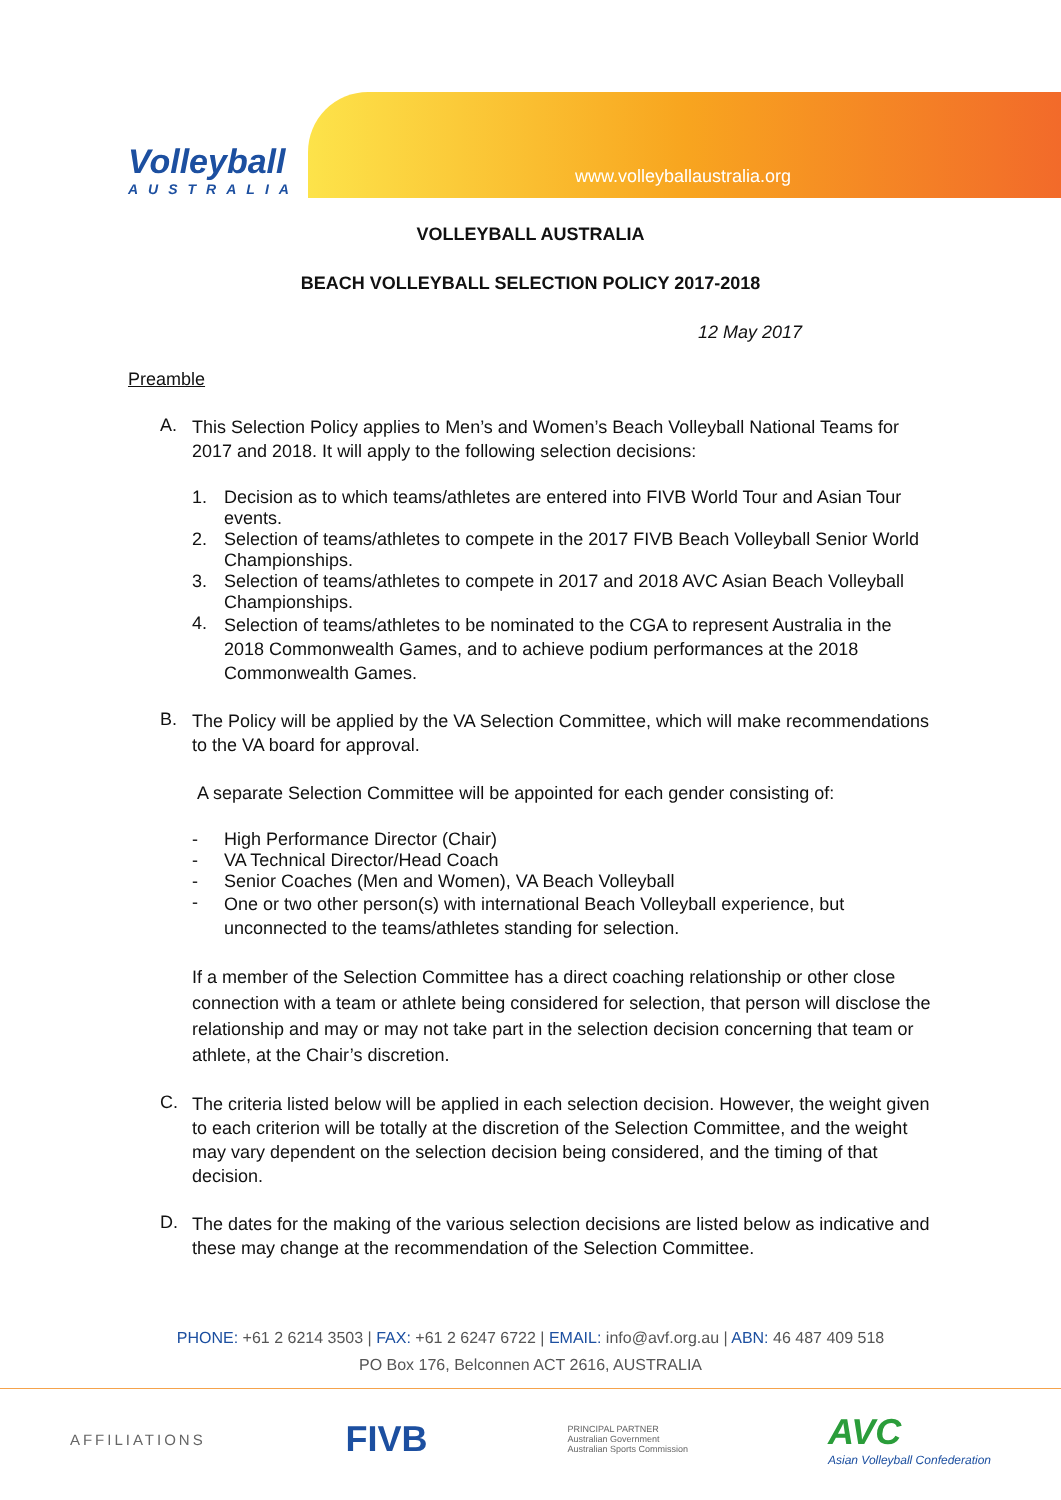Volleyball
AUSTRALIA
www.volleyballaustralia.org
VOLLEYBALL AUSTRALIA
BEACH VOLLEYBALL SELECTION POLICY 2017-2018
12 May 2017
Preamble
A.
This Selection Policy applies to Men’s and Women’s Beach Volleyball National Teams for 2017 and 2018. It will apply to the following selection decisions:
1. Decision as to which teams/athletes are entered into FIVB World Tour and Asian Tour events.
2. Selection of teams/athletes to compete in the 2017 FIVB Beach Volleyball Senior World Championships.
3. Selection of teams/athletes to compete in 2017 and 2018 AVC Asian Beach Volleyball Championships.
4.
Selection of teams/athletes to be nominated to the CGA to represent Australia in the 2018 Commonwealth Games, and to achieve podium performances at the 2018 Commonwealth Games.
B.
The Policy will be applied by the VA Selection Committee, which will make recommendations to the VA board for approval.
A separate Selection Committee will be appointed for each gender consisting of:
- High Performance Director (Chair)
- VA Technical Director/Head Coach
- Senior Coaches (Men and Women), VA Beach Volleyball
-
One or two other person(s) with international Beach Volleyball experience, but unconnected to the teams/athletes standing for selection.
If a member of the Selection Committee has a direct coaching relationship or other close connection with a team or athlete being considered for selection, that person will disclose the relationship and may or may not take part in the selection decision concerning that team or athlete, at the Chair’s discretion.
C.
The criteria listed below will be applied in each selection decision. However, the weight given to each criterion will be totally at the discretion of the Selection Committee, and the weight may vary dependent on the selection decision being considered, and the timing of that decision.
D.
The dates for the making of the various selection decisions are listed below as indicative and these may change at the recommendation of the Selection Committee.
PHONE: +61 2 6214 3503 | FAX: +61 2 6247 6722 | EMAIL: info@avf.org.au | ABN: 46 487 409 518
PO Box 176, Belconnen ACT 2616, AUSTRALIA
AFFILIATIONS
FIVB
PRINCIPAL PARTNER
Australian Government
Australian Sports Commission
AVC
Asian Volleyball Confederation